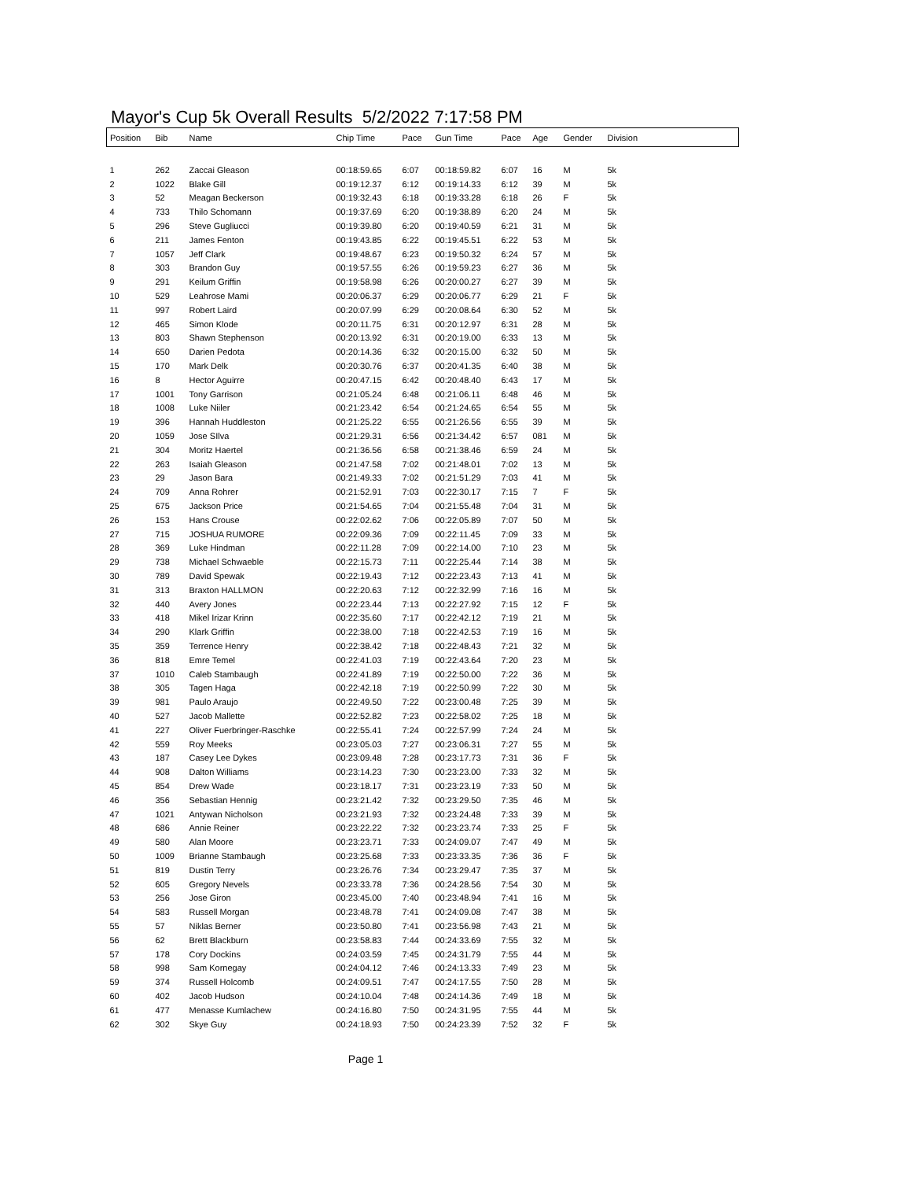Mayor's Cup 5k Overall Results 5/2/2022 7:17:58 PM
| Position | Bib | Name | Chip Time | Pace | Gun Time | Pace | Age | Gender | Division |
| --- | --- | --- | --- | --- | --- | --- | --- | --- | --- |
| 1 | 262 | Zaccai Gleason | 00:18:59.65 | 6:07 | 00:18:59.82 | 6:07 | 16 | M | 5k |
| 2 | 1022 | Blake Gill | 00:19:12.37 | 6:12 | 00:19:14.33 | 6:12 | 39 | M | 5k |
| 3 | 52 | Meagan Beckerson | 00:19:32.43 | 6:18 | 00:19:33.28 | 6:18 | 26 | F | 5k |
| 4 | 733 | Thilo Schomann | 00:19:37.69 | 6:20 | 00:19:38.89 | 6:20 | 24 | M | 5k |
| 5 | 296 | Steve Gugliucci | 00:19:39.80 | 6:20 | 00:19:40.59 | 6:21 | 31 | M | 5k |
| 6 | 211 | James Fenton | 00:19:43.85 | 6:22 | 00:19:45.51 | 6:22 | 53 | M | 5k |
| 7 | 1057 | Jeff Clark | 00:19:48.67 | 6:23 | 00:19:50.32 | 6:24 | 57 | M | 5k |
| 8 | 303 | Brandon Guy | 00:19:57.55 | 6:26 | 00:19:59.23 | 6:27 | 36 | M | 5k |
| 9 | 291 | Keilum Griffin | 00:19:58.98 | 6:26 | 00:20:00.27 | 6:27 | 39 | M | 5k |
| 10 | 529 | Leahrose Mami | 00:20:06.37 | 6:29 | 00:20:06.77 | 6:29 | 21 | F | 5k |
| 11 | 997 | Robert Laird | 00:20:07.99 | 6:29 | 00:20:08.64 | 6:30 | 52 | M | 5k |
| 12 | 465 | Simon Klode | 00:20:11.75 | 6:31 | 00:20:12.97 | 6:31 | 28 | M | 5k |
| 13 | 803 | Shawn Stephenson | 00:20:13.92 | 6:31 | 00:20:19.00 | 6:33 | 13 | M | 5k |
| 14 | 650 | Darien Pedota | 00:20:14.36 | 6:32 | 00:20:15.00 | 6:32 | 50 | M | 5k |
| 15 | 170 | Mark Delk | 00:20:30.76 | 6:37 | 00:20:41.35 | 6:40 | 38 | M | 5k |
| 16 | 8 | Hector Aguirre | 00:20:47.15 | 6:42 | 00:20:48.40 | 6:43 | 17 | M | 5k |
| 17 | 1001 | Tony Garrison | 00:21:05.24 | 6:48 | 00:21:06.11 | 6:48 | 46 | M | 5k |
| 18 | 1008 | Luke Niiler | 00:21:23.42 | 6:54 | 00:21:24.65 | 6:54 | 55 | M | 5k |
| 19 | 396 | Hannah Huddleston | 00:21:25.22 | 6:55 | 00:21:26.56 | 6:55 | 39 | M | 5k |
| 20 | 1059 | Jose SIlva | 00:21:29.31 | 6:56 | 00:21:34.42 | 6:57 | 081 | M | 5k |
| 21 | 304 | Moritz Haertel | 00:21:36.56 | 6:58 | 00:21:38.46 | 6:59 | 24 | M | 5k |
| 22 | 263 | Isaiah Gleason | 00:21:47.58 | 7:02 | 00:21:48.01 | 7:02 | 13 | M | 5k |
| 23 | 29 | Jason Bara | 00:21:49.33 | 7:02 | 00:21:51.29 | 7:03 | 41 | M | 5k |
| 24 | 709 | Anna Rohrer | 00:21:52.91 | 7:03 | 00:22:30.17 | 7:15 | 7 | F | 5k |
| 25 | 675 | Jackson Price | 00:21:54.65 | 7:04 | 00:21:55.48 | 7:04 | 31 | M | 5k |
| 26 | 153 | Hans Crouse | 00:22:02.62 | 7:06 | 00:22:05.89 | 7:07 | 50 | M | 5k |
| 27 | 715 | JOSHUA RUMORE | 00:22:09.36 | 7:09 | 00:22:11.45 | 7:09 | 33 | M | 5k |
| 28 | 369 | Luke Hindman | 00:22:11.28 | 7:09 | 00:22:14.00 | 7:10 | 23 | M | 5k |
| 29 | 738 | Michael Schwaeble | 00:22:15.73 | 7:11 | 00:22:25.44 | 7:14 | 38 | M | 5k |
| 30 | 789 | David Spewak | 00:22:19.43 | 7:12 | 00:22:23.43 | 7:13 | 41 | M | 5k |
| 31 | 313 | Braxton HALLMON | 00:22:20.63 | 7:12 | 00:22:32.99 | 7:16 | 16 | M | 5k |
| 32 | 440 | Avery Jones | 00:22:23.44 | 7:13 | 00:22:27.92 | 7:15 | 12 | F | 5k |
| 33 | 418 | Mikel Irizar Krinn | 00:22:35.60 | 7:17 | 00:22:42.12 | 7:19 | 21 | M | 5k |
| 34 | 290 | Klark Griffin | 00:22:38.00 | 7:18 | 00:22:42.53 | 7:19 | 16 | M | 5k |
| 35 | 359 | Terrence Henry | 00:22:38.42 | 7:18 | 00:22:48.43 | 7:21 | 32 | M | 5k |
| 36 | 818 | Emre Temel | 00:22:41.03 | 7:19 | 00:22:43.64 | 7:20 | 23 | M | 5k |
| 37 | 1010 | Caleb Stambaugh | 00:22:41.89 | 7:19 | 00:22:50.00 | 7:22 | 36 | M | 5k |
| 38 | 305 | Tagen Haga | 00:22:42.18 | 7:19 | 00:22:50.99 | 7:22 | 30 | M | 5k |
| 39 | 981 | Paulo Araujo | 00:22:49.50 | 7:22 | 00:23:00.48 | 7:25 | 39 | M | 5k |
| 40 | 527 | Jacob Mallette | 00:22:52.82 | 7:23 | 00:22:58.02 | 7:25 | 18 | M | 5k |
| 41 | 227 | Oliver Fuerbringer-Raschke | 00:22:55.41 | 7:24 | 00:22:57.99 | 7:24 | 24 | M | 5k |
| 42 | 559 | Roy Meeks | 00:23:05.03 | 7:27 | 00:23:06.31 | 7:27 | 55 | M | 5k |
| 43 | 187 | Casey Lee Dykes | 00:23:09.48 | 7:28 | 00:23:17.73 | 7:31 | 36 | F | 5k |
| 44 | 908 | Dalton Williams | 00:23:14.23 | 7:30 | 00:23:23.00 | 7:33 | 32 | M | 5k |
| 45 | 854 | Drew Wade | 00:23:18.17 | 7:31 | 00:23:23.19 | 7:33 | 50 | M | 5k |
| 46 | 356 | Sebastian Hennig | 00:23:21.42 | 7:32 | 00:23:29.50 | 7:35 | 46 | M | 5k |
| 47 | 1021 | Antywan Nicholson | 00:23:21.93 | 7:32 | 00:23:24.48 | 7:33 | 39 | M | 5k |
| 48 | 686 | Annie Reiner | 00:23:22.22 | 7:32 | 00:23:23.74 | 7:33 | 25 | F | 5k |
| 49 | 580 | Alan Moore | 00:23:23.71 | 7:33 | 00:24:09.07 | 7:47 | 49 | M | 5k |
| 50 | 1009 | Brianne Stambaugh | 00:23:25.68 | 7:33 | 00:23:33.35 | 7:36 | 36 | F | 5k |
| 51 | 819 | Dustin Terry | 00:23:26.76 | 7:34 | 00:23:29.47 | 7:35 | 37 | M | 5k |
| 52 | 605 | Gregory Nevels | 00:23:33.78 | 7:36 | 00:24:28.56 | 7:54 | 30 | M | 5k |
| 53 | 256 | Jose Giron | 00:23:45.00 | 7:40 | 00:23:48.94 | 7:41 | 16 | M | 5k |
| 54 | 583 | Russell Morgan | 00:23:48.78 | 7:41 | 00:24:09.08 | 7:47 | 38 | M | 5k |
| 55 | 57 | Niklas Berner | 00:23:50.80 | 7:41 | 00:23:56.98 | 7:43 | 21 | M | 5k |
| 56 | 62 | Brett Blackburn | 00:23:58.83 | 7:44 | 00:24:33.69 | 7:55 | 32 | M | 5k |
| 57 | 178 | Cory Dockins | 00:24:03.59 | 7:45 | 00:24:31.79 | 7:55 | 44 | M | 5k |
| 58 | 998 | Sam Kornegay | 00:24:04.12 | 7:46 | 00:24:13.33 | 7:49 | 23 | M | 5k |
| 59 | 374 | Russell Holcomb | 00:24:09.51 | 7:47 | 00:24:17.55 | 7:50 | 28 | M | 5k |
| 60 | 402 | Jacob Hudson | 00:24:10.04 | 7:48 | 00:24:14.36 | 7:49 | 18 | M | 5k |
| 61 | 477 | Menasse Kumlachew | 00:24:16.80 | 7:50 | 00:24:31.95 | 7:55 | 44 | M | 5k |
| 62 | 302 | Skye Guy | 00:24:18.93 | 7:50 | 00:24:23.39 | 7:52 | 32 | F | 5k |
Page 1